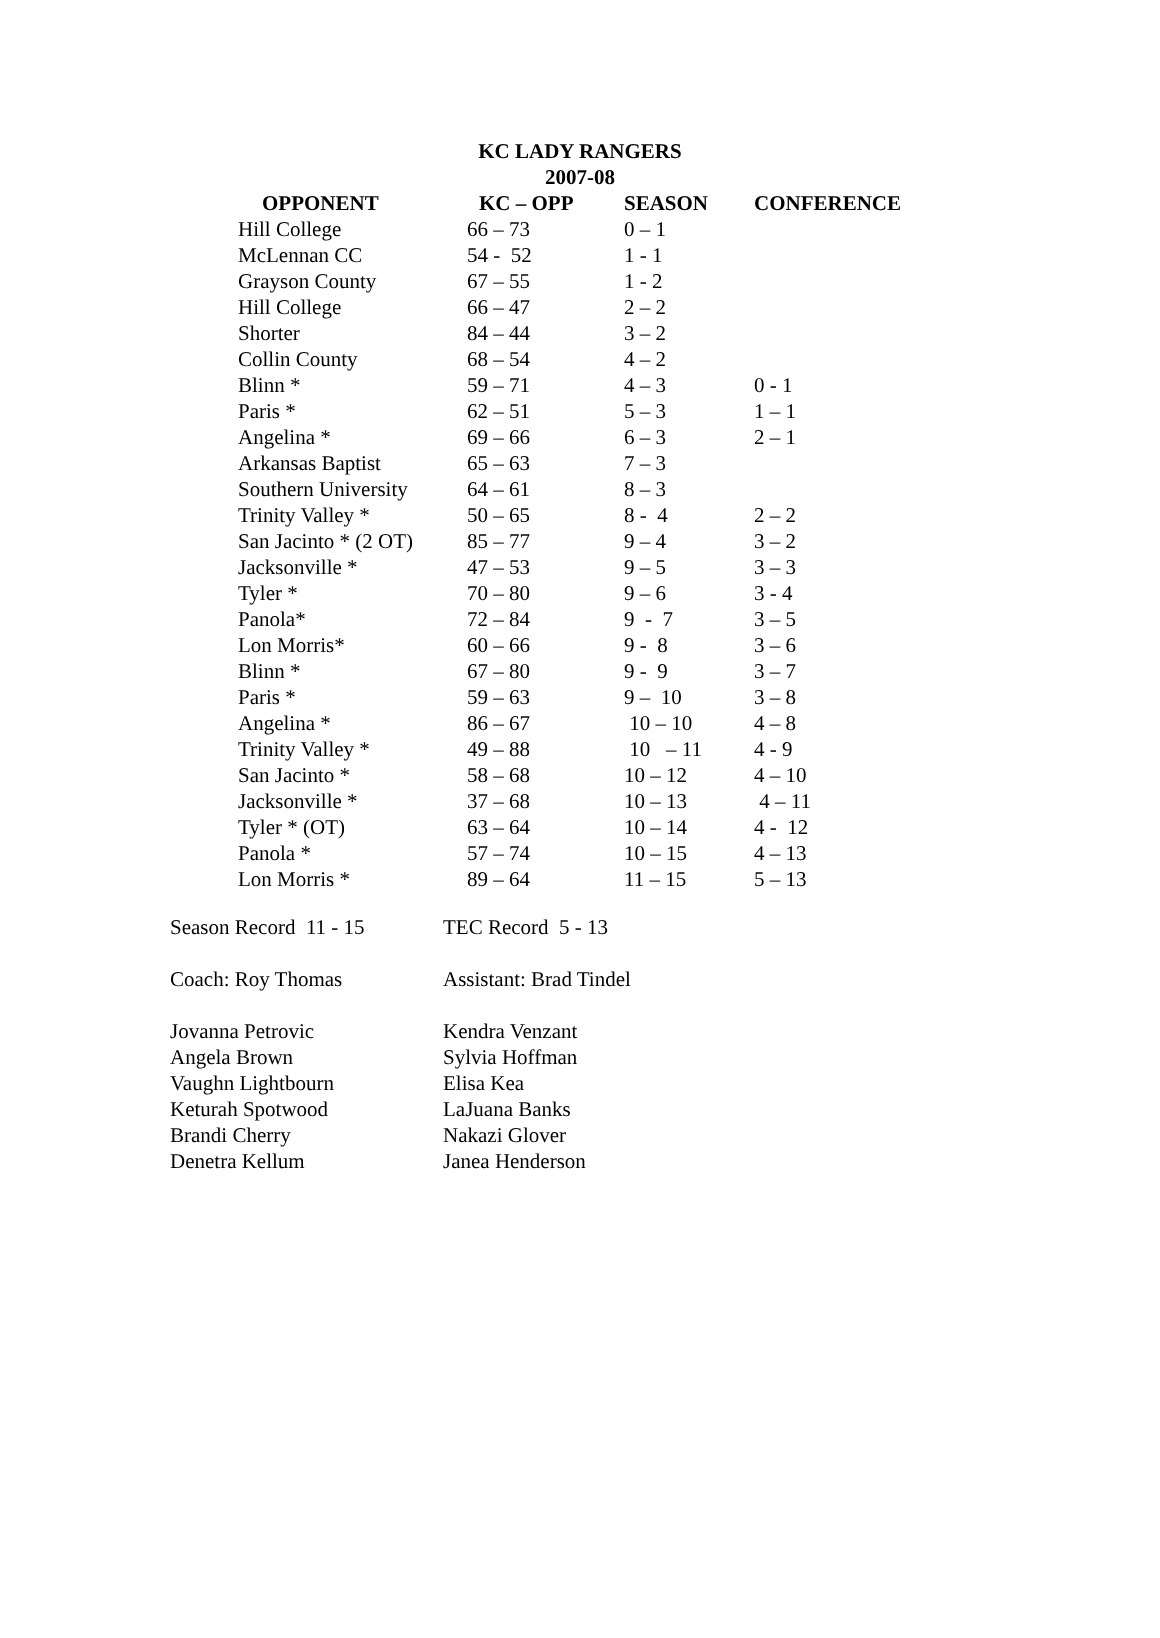KC LADY RANGERS
2007-08
| OPPONENT | KC – OPP | SEASON | CONFERENCE |
| --- | --- | --- | --- |
| Hill College | 66 – 73 | 0 – 1 | |
| McLennan CC | 54 - 52 | 1 - 1 | |
| Grayson County | 67 – 55 | 1 - 2 | |
| Hill College | 66 – 47 | 2 – 2 | |
| Shorter | 84 – 44 | 3 – 2 | |
| Collin County | 68 – 54 | 4 – 2 | |
| Blinn * | 59 – 71 | 4 – 3 | 0 - 1 |
| Paris * | 62 – 51 | 5 – 3 | 1 – 1 |
| Angelina * | 69 – 66 | 6 – 3 | 2 – 1 |
| Arkansas Baptist | 65 – 63 | 7 – 3 | |
| Southern University | 64 – 61 | 8 – 3 | |
| Trinity Valley * | 50 – 65 | 8 - 4 | 2 – 2 |
| San Jacinto * (2 OT) | 85 – 77 | 9 – 4 | 3 – 2 |
| Jacksonville * | 47 – 53 | 9 – 5 | 3 – 3 |
| Tyler * | 70 – 80 | 9 – 6 | 3 - 4 |
| Panola* | 72 – 84 | 9 - 7 | 3 – 5 |
| Lon Morris* | 60 – 66 | 9 - 8 | 3 – 6 |
| Blinn * | 67 – 80 | 9 - 9 | 3 – 7 |
| Paris * | 59 – 63 | 9 – 10 | 3 – 8 |
| Angelina * | 86 – 67 | 10 – 10 | 4 – 8 |
| Trinity Valley * | 49 – 88 | 10 – 11 | 4 - 9 |
| San Jacinto * | 58 – 68 | 10 – 12 | 4 – 10 |
| Jacksonville * | 37 – 68 | 10 – 13 | 4 – 11 |
| Tyler * (OT) | 63 – 64 | 10 – 14 | 4 - 12 |
| Panola * | 57 – 74 | 10 – 15 | 4 – 13 |
| Lon Morris * | 89 – 64 | 11 – 15 | 5 – 13 |
| Season Record 11 - 15 | TEC Record 5 - 13 |
| Coach: Roy Thomas | Assistant: Brad Tindel |
| Jovanna Petrovic | Kendra Venzant |
| Angela Brown | Sylvia Hoffman |
| Vaughn Lightbourn | Elisa Kea |
| Keturah Spotwood | LaJuana Banks |
| Brandi Cherry | Nakazi Glover |
| Denetra Kellum | Janea Henderson |